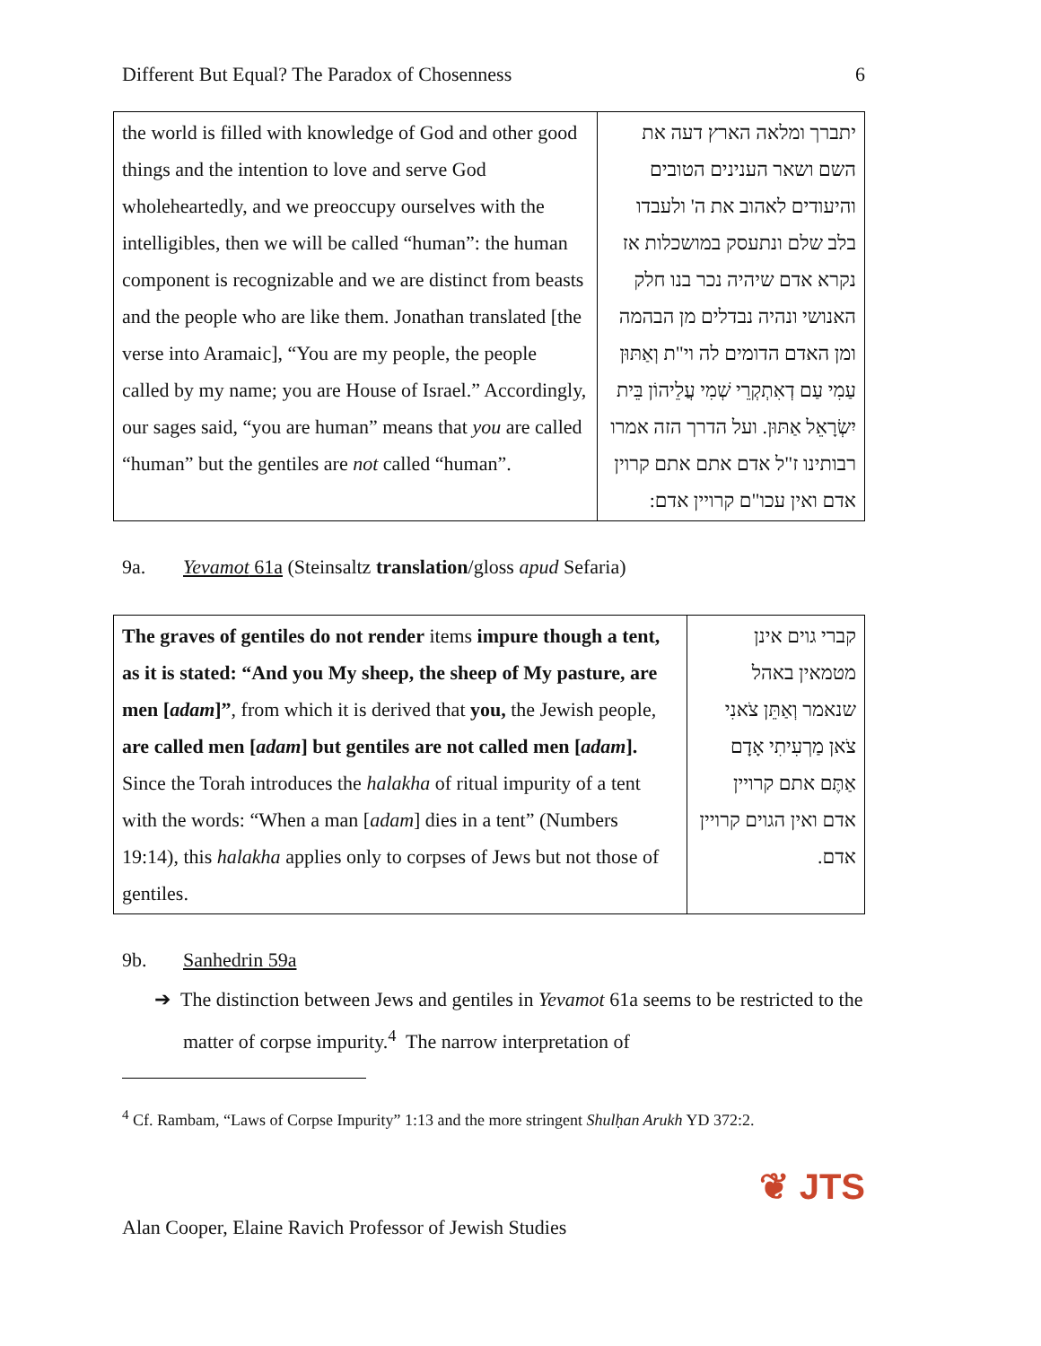Different But Equal? The Paradox of Chosenness 6
| the world is filled with knowledge of God and other good things and the intention to love and serve God wholeheartedly, and we preoccupy ourselves with the intelligibles, then we will be called “human”: the human component is recognizable and we are distinct from beasts and the people who are like them. Jonathan translated [the verse into Aramaic], “You are my people, the people called by my name; you are House of Israel.” Accordingly, our sages said, “you are human” means that you are called “human” but the gentiles are not called “human”. | יתברך ומלאה הארץ דעה את השם ושאר הענינים הטובים והיעודים לאהוב את ה' ולעבדו בלב שלם ונתעסק במושכלות אז נקרא אדם שיהיה נכר בנו חלק האנושי ונהיה נבדלים מן הבהמה ומן האדם הדומים לה וי"ת וְאַתּוּן עַמִי עַם דְאִתְקְרֵי שְׁמִי עֲלֵיהוֹן בֵּית יִשְׂרָאֵל אַתּוּן. ועל הדרך הזה אמרו רבותינו ז"ל אדם אתם אתם קרוין אדם ואין עכו"ם קרויין אדם: |
9a. Yevamot 61a (Steinsaltz translation/gloss apud Sefaria)
| The graves of gentiles do not render items impure though a tent, as it is stated: “And you My sheep, the sheep of My pasture, are men [ adam ]” , from which it is derived that you, the Jewish people, are called men [ adam ] but gentiles are not called men [ adam ]. Since the Torah introduces the halakha of ritual impurity of a tent with the words: “When a man [ adam ] dies in a tent” (Numbers 19:14), this halakha applies only to corpses of Jews but not those of gentiles. | קברי גוים אינן מטמאין באהל שנאמר וְאַתֵּן צֹאנִי צֹאן מַרְעִיתִי אָדָם אַתֶּם אתם קרויין אדם ואין הגוים קרויין אדם. |
9b. Sanhedrin 59a
➔ The distinction between Jews and gentiles in Yevamot 61a seems to be restricted to the matter of corpse impurity.<sup>4</sup> The narrow interpretation of
<sup>4</sup> Cf. Rambam, “Laws of Corpse Impurity” 1:13 and the more stringent Shulḥan Arukh YD 372:2.
❦ JTS
Alan Cooper, Elaine Ravich Professor of Jewish Studies